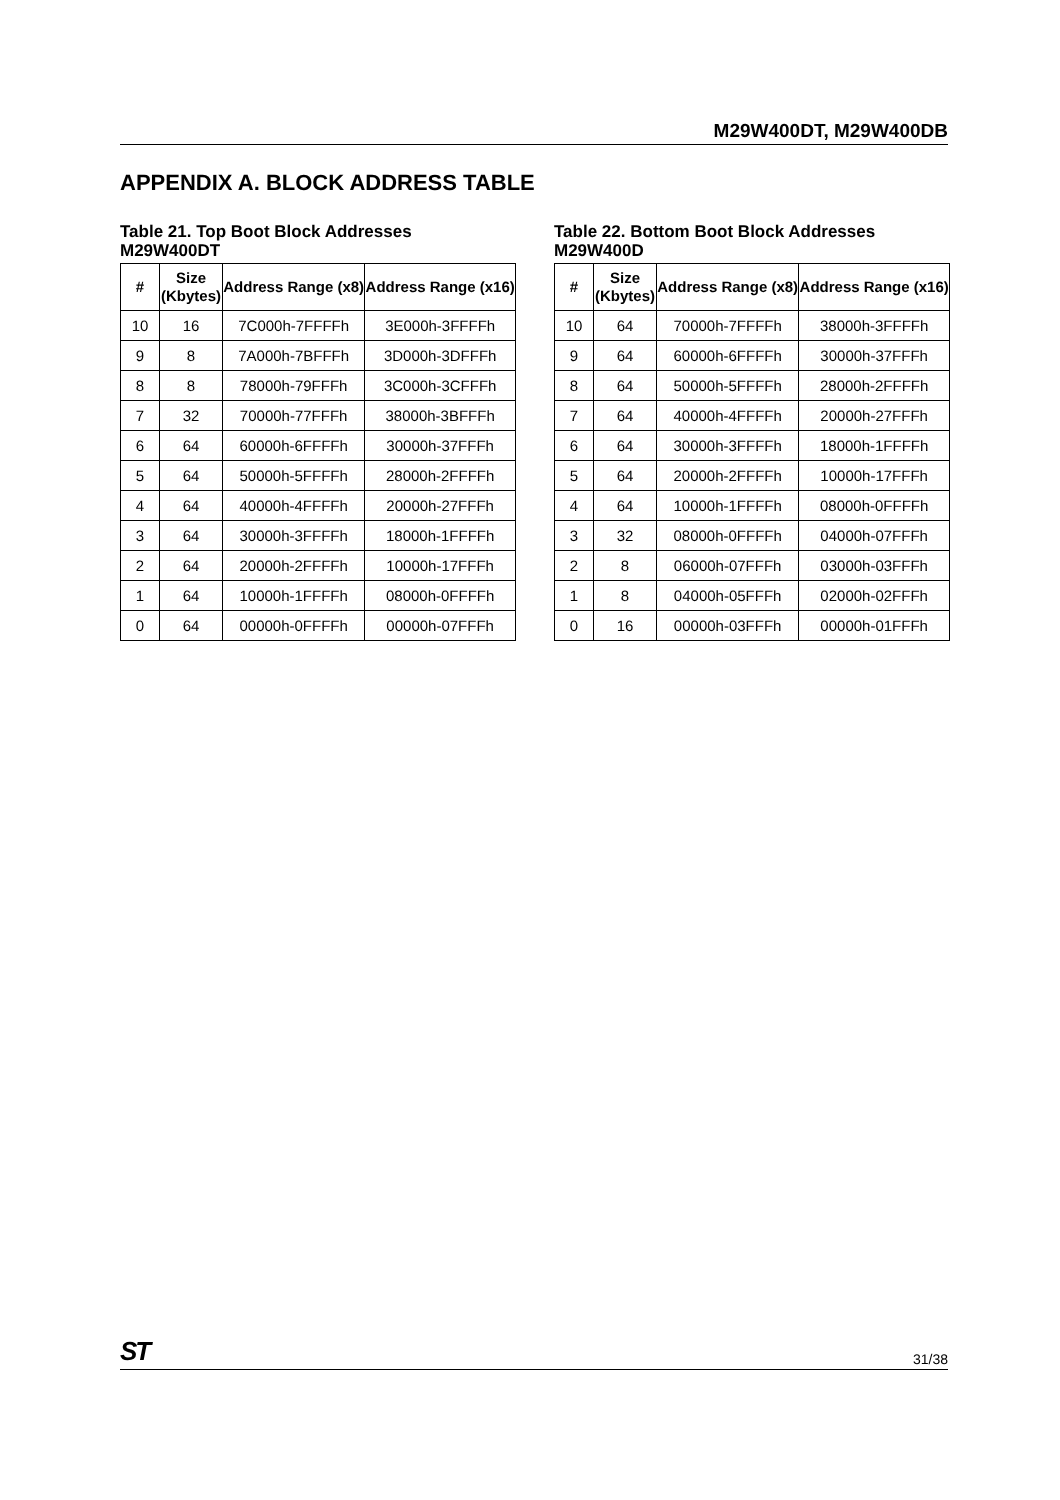M29W400DT, M29W400DB
APPENDIX A. BLOCK ADDRESS TABLE
Table 21. Top Boot Block Addresses
M29W400DT
| # | Size (Kbytes) | Address Range (x8) | Address Range (x16) |
| --- | --- | --- | --- |
| 10 | 16 | 7C000h-7FFFFh | 3E000h-3FFFFh |
| 9 | 8 | 7A000h-7BFFFh | 3D000h-3DFFFh |
| 8 | 8 | 78000h-79FFFh | 3C000h-3CFFFh |
| 7 | 32 | 70000h-77FFFh | 38000h-3BFFFh |
| 6 | 64 | 60000h-6FFFFh | 30000h-37FFFh |
| 5 | 64 | 50000h-5FFFFh | 28000h-2FFFFh |
| 4 | 64 | 40000h-4FFFFh | 20000h-27FFFh |
| 3 | 64 | 30000h-3FFFFh | 18000h-1FFFFh |
| 2 | 64 | 20000h-2FFFFh | 10000h-17FFFh |
| 1 | 64 | 10000h-1FFFFh | 08000h-0FFFFh |
| 0 | 64 | 00000h-0FFFFh | 00000h-07FFFh |
Table 22. Bottom Boot Block Addresses
M29W400D
| # | Size (Kbytes) | Address Range (x8) | Address Range (x16) |
| --- | --- | --- | --- |
| 10 | 64 | 70000h-7FFFFh | 38000h-3FFFFh |
| 9 | 64 | 60000h-6FFFFh | 30000h-37FFFh |
| 8 | 64 | 50000h-5FFFFh | 28000h-2FFFFh |
| 7 | 64 | 40000h-4FFFFh | 20000h-27FFFh |
| 6 | 64 | 30000h-3FFFFh | 18000h-1FFFFh |
| 5 | 64 | 20000h-2FFFFh | 10000h-17FFFh |
| 4 | 64 | 10000h-1FFFFh | 08000h-0FFFFh |
| 3 | 32 | 08000h-0FFFFh | 04000h-07FFFh |
| 2 | 8 | 06000h-07FFFh | 03000h-03FFFh |
| 1 | 8 | 04000h-05FFFh | 02000h-02FFFh |
| 0 | 16 | 00000h-03FFFh | 00000h-01FFFh |
ST 31/38